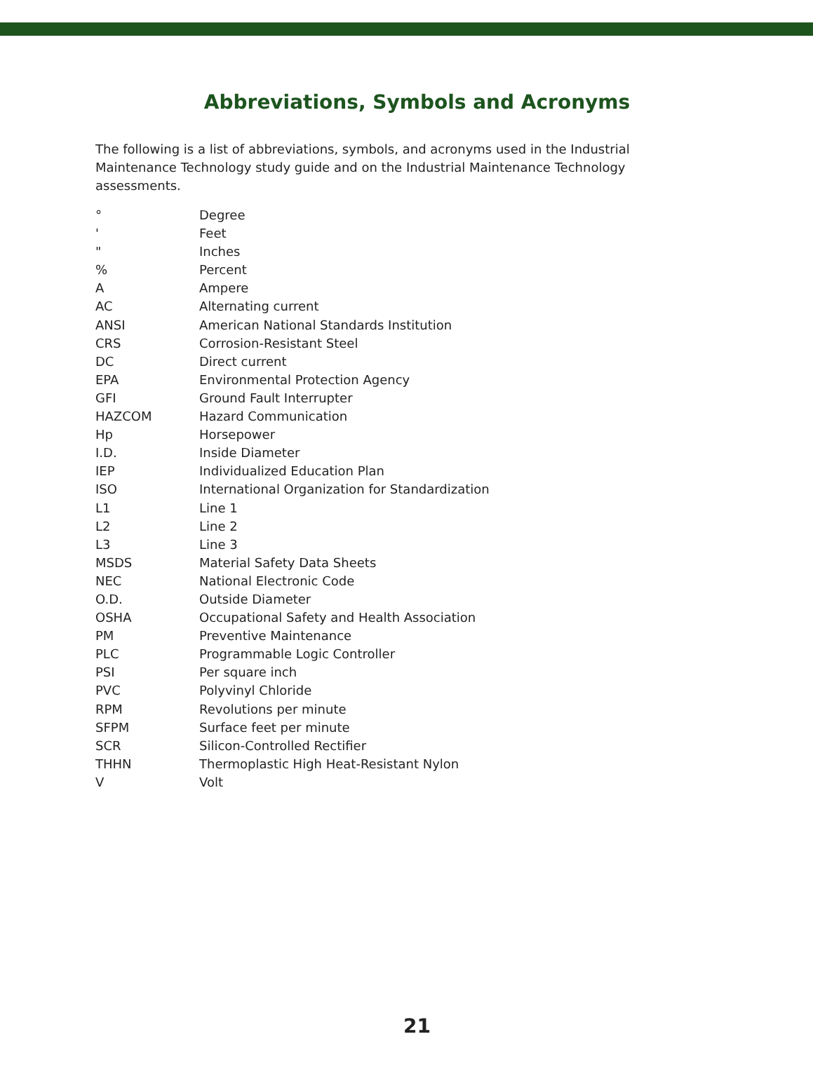Abbreviations, Symbols and Acronyms
The following is a list of abbreviations, symbols, and acronyms used in the Industrial Maintenance Technology study guide and on the Industrial Maintenance Technology assessments.
| ° | Degree |
| ' | Feet |
| " | Inches |
| % | Percent |
| A | Ampere |
| AC | Alternating current |
| ANSI | American National Standards Institution |
| CRS | Corrosion-Resistant Steel |
| DC | Direct current |
| EPA | Environmental Protection Agency |
| GFI | Ground Fault Interrupter |
| HAZCOM | Hazard Communication |
| Hp | Horsepower |
| I.D. | Inside Diameter |
| IEP | Individualized Education Plan |
| ISO | International Organization for Standardization |
| L1 | Line 1 |
| L2 | Line 2 |
| L3 | Line 3 |
| MSDS | Material Safety Data Sheets |
| NEC | National Electronic Code |
| O.D. | Outside Diameter |
| OSHA | Occupational Safety and Health Association |
| PM | Preventive Maintenance |
| PLC | Programmable Logic Controller |
| PSI | Per square inch |
| PVC | Polyvinyl Chloride |
| RPM | Revolutions per minute |
| SFPM | Surface feet per minute |
| SCR | Silicon-Controlled Rectifier |
| THHN | Thermoplastic High Heat-Resistant Nylon |
| V | Volt |
21